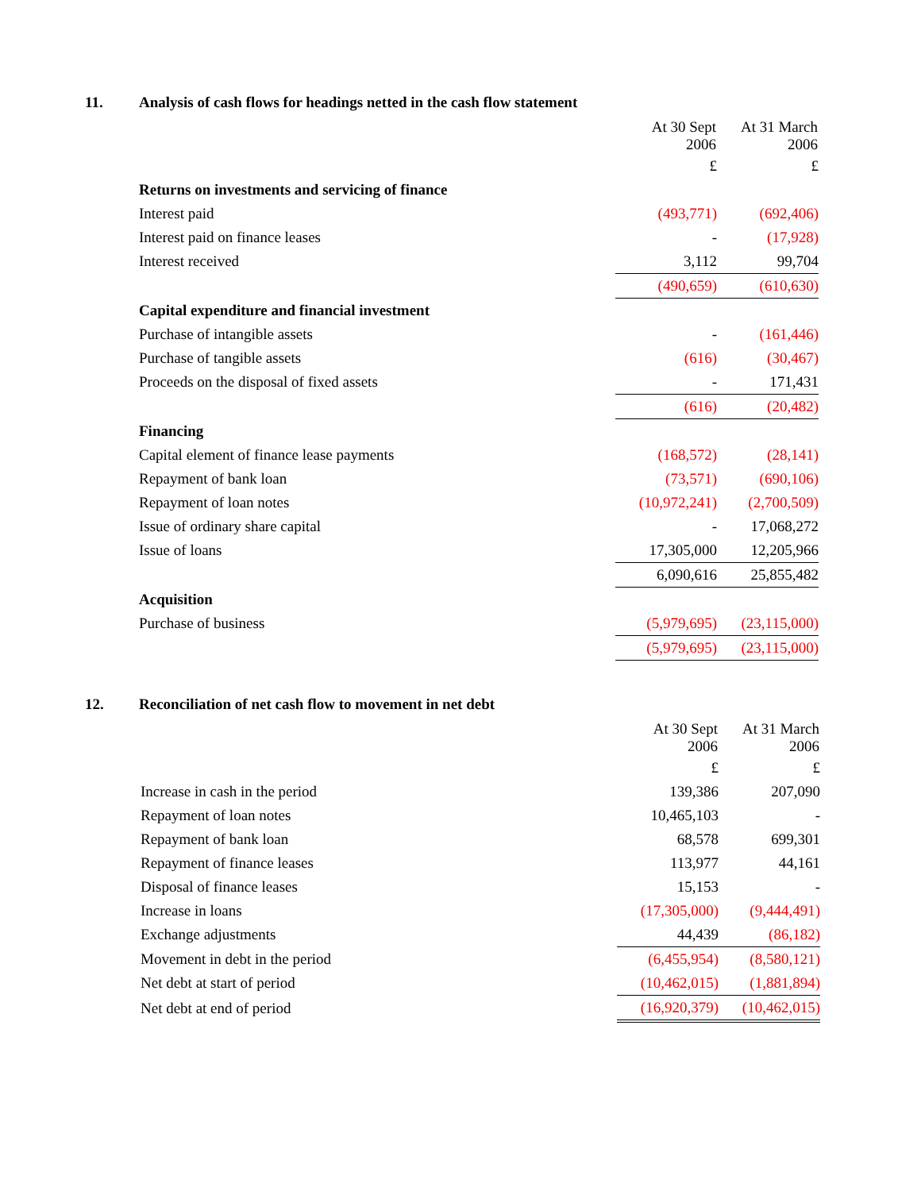11. Analysis of cash flows for headings netted in the cash flow statement
| | At 30 Sept 2006 | At 31 March 2006 |
| --- | --- | --- |
| | £ | £ |
| Returns on investments and servicing of finance | | |
| Interest paid | (493,771) | (692,406) |
| Interest paid on finance leases | - | (17,928) |
| Interest received | 3,112 | 99,704 |
| | (490,659) | (610,630) |
| Capital expenditure and financial investment | | |
| Purchase of intangible assets | - | (161,446) |
| Purchase of tangible assets | (616) | (30,467) |
| Proceeds on the disposal of fixed assets | - | 171,431 |
| | (616) | (20,482) |
| Financing | | |
| Capital element of finance lease payments | (168,572) | (28,141) |
| Repayment of bank loan | (73,571) | (690,106) |
| Repayment of loan notes | (10,972,241) | (2,700,509) |
| Issue of ordinary share capital | - | 17,068,272 |
| Issue of loans | 17,305,000 | 12,205,966 |
| | 6,090,616 | 25,855,482 |
| Acquisition | | |
| Purchase of business | (5,979,695) | (23,115,000) |
| | (5,979,695) | (23,115,000) |
12. Reconciliation of net cash flow to movement in net debt
| | At 30 Sept 2006 | At 31 March 2006 |
| --- | --- | --- |
| | £ | £ |
| Increase in cash in the period | 139,386 | 207,090 |
| Repayment of loan notes | 10,465,103 | - |
| Repayment of bank loan | 68,578 | 699,301 |
| Repayment of finance leases | 113,977 | 44,161 |
| Disposal of finance leases | 15,153 | - |
| Increase in loans | (17,305,000) | (9,444,491) |
| Exchange adjustments | 44,439 | (86,182) |
| Movement in debt in the period | (6,455,954) | (8,580,121) |
| Net debt at start of period | (10,462,015) | (1,881,894) |
| Net debt at end of period | (16,920,379) | (10,462,015) |